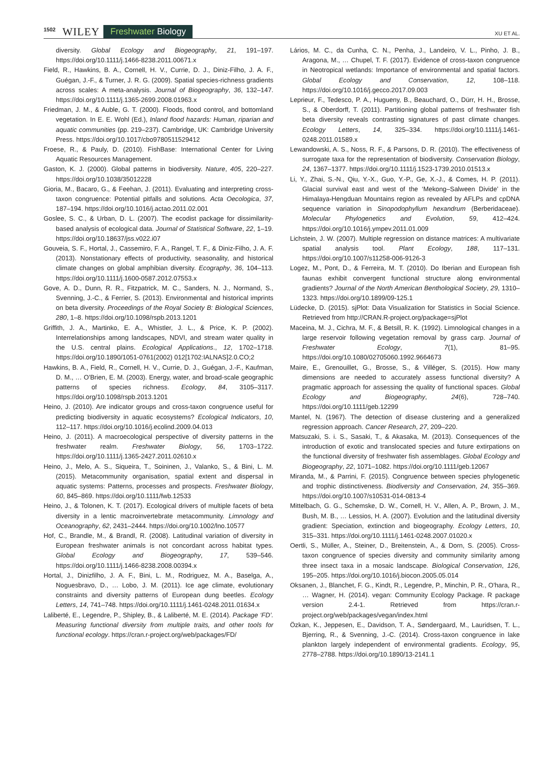1502 WILEY Freshwater Biology XU ET AL.
diversity. Global Ecology and Biogeography, 21, 191–197. https://doi.org/10.1111/j.1466-8238.2011.00671.x
Field, R., Hawkins, B. A., Cornell, H. V., Currie, D. J., Diniz-Filho, J. A. F., Guégan, J.-F., & Turner, J. R. G. (2009). Spatial species-richness gradients across scales: A meta-analysis. Journal of Biogeography, 36, 132–147. https://doi.org/10.1111/j.1365-2699.2008.01963.x
Friedman, J. M., & Auble, G. T. (2000). Floods, flood control, and bottomland vegetation. In E. E. Wohl (Ed.), Inland flood hazards: Human, riparian and aquatic communities (pp. 219–237). Cambridge, UK: Cambridge University Press. https://doi.org/10.1017/cbo9780511529412
Froese, R., & Pauly, D. (2010). FishBase: International Center for Living Aquatic Resources Management.
Gaston, K. J. (2000). Global patterns in biodiversity. Nature, 405, 220–227. https://doi.org/10.1038/35012228
Gioria, M., Bacaro, G., & Feehan, J. (2011). Evaluating and interpreting cross-taxon congruence: Potential pitfalls and solutions. Acta Oecologica, 37, 187–194. https://doi.org/10.1016/j.actao.2011.02.001
Goslee, S. C., & Urban, D. L. (2007). The ecodist package for dissimilarity-based analysis of ecological data. Journal of Statistical Software, 22, 1–19. https://doi.org/10.18637/jss.v022.i07
Gouveia, S. F., Hortal, J., Cassemiro, F. A., Rangel, T. F., & Diniz-Filho, J. A. F. (2013). Nonstationary effects of productivity, seasonality, and historical climate changes on global amphibian diversity. Ecography, 36, 104–113. https://doi.org/10.1111/j.1600-0587.2012.07553.x
Gove, A. D., Dunn, R. R., Fitzpatrick, M. C., Sanders, N. J., Normand, S., Svenning, J.-C., & Ferrier, S. (2013). Environmental and historical imprints on beta diversity. Proceedings of the Royal Society B: Biological Sciences, 280, 1–8. https://doi.org/10.1098/rspb.2013.1201
Griffith, J. A., Martinko, E. A., Whistler, J. L., & Price, K. P. (2002). Interrelationships among landscapes, NDVI, and stream water quality in the U.S. central plains. Ecological Applications., 12, 1702–1718. https://doi.org/10.1890/1051-0761(2002) 012[1702:IALNAS]2.0.CO;2
Hawkins, B. A., Field, R., Cornell, H. V., Currie, D. J., Guégan, J.-F., Kaufman, D. M., … O'Brien, E. M. (2003). Energy, water, and broad-scale geographic patterns of species richness. Ecology, 84, 3105–3117. https://doi.org/10.1098/rspb.2013.1201
Heino, J. (2010). Are indicator groups and cross-taxon congruence useful for predicting biodiversity in aquatic ecosystems? Ecological Indicators, 10, 112–117. https://doi.org/10.1016/j.ecolind.2009.04.013
Heino, J. (2011). A macroecological perspective of diversity patterns in the freshwater realm. Freshwater Biology, 56, 1703–1722. https://doi.org/10.1111/j.1365-2427.2011.02610.x
Heino, J., Melo, A. S., Siqueira, T., Soininen, J., Valanko, S., & Bini, L. M. (2015). Metacommunity organisation, spatial extent and dispersal in aquatic systems: Patterns, processes and prospects. Freshwater Biology, 60, 845–869. https://doi.org/10.1111/fwb.12533
Heino, J., & Tolonen, K. T. (2017). Ecological drivers of multiple facets of beta diversity in a lentic macroinvertebrate metacommunity. Limnology and Oceanography, 62, 2431–2444. https://doi.org/10.1002/lno.10577
Hof, C., Brandle, M., & Brandl, R. (2008). Latitudinal variation of diversity in European freshwater animals is not concordant across habitat types. Global Ecology and Biogeography, 17, 539–546. https://doi.org/10.1111/j.1466-8238.2008.00394.x
Hortal, J., Dinizfilho, J. A. F., Bini, L. M., Rodriguez, M. A., Baselga, A., Noguesbravo, D., … Lobo, J. M. (2011). Ice age climate, evolutionary constraints and diversity patterns of European dung beetles. Ecology Letters, 14, 741–748. https://doi.org/10.1111/j.1461-0248.2011.01634.x
Laliberté, E., Legendre, P., Shipley, B., & Laliberté, M. E. (2014). Package ‘FD’. Measuring functional diversity from multiple traits, and other tools for functional ecology. https://cran.r-project.org/web/packages/FD/
Lários, M. C., da Cunha, C. N., Penha, J., Landeiro, V. L., Pinho, J. B., Aragona, M., … Chupel, T. F. (2017). Evidence of cross-taxon congruence in Neotropical wetlands: Importance of environmental and spatial factors. Global Ecology and Conservation, 12, 108–118. https://doi.org/10.1016/j.gecco.2017.09.003
Leprieur, F., Tedesco, P. A., Hugueny, B., Beauchard, O., Dürr, H. H., Brosse, S., & Oberdorff, T. (2011). Partitioning global patterns of freshwater fish beta diversity reveals contrasting signatures of past climate changes. Ecology Letters, 14, 325–334. https://doi.org/10.1111/j.1461-0248.2011.01589.x
Lewandowski, A. S., Noss, R. F., & Parsons, D. R. (2010). The effectiveness of surrogate taxa for the representation of biodiversity. Conservation Biology, 24, 1367–1377. https://doi.org/10.1111/j.1523-1739.2010.01513.x
Li, Y., Zhai, S.-N., Qiu, Y.-X., Guo, Y.-P., Ge, X.-J., & Comes, H. P. (2011). Glacial survival east and west of the ‘Mekong–Salween Divide’ in the Himalaya-Hengduan Mountains region as revealed by AFLPs and cpDNA sequence variation in Sinopodophyllum hexandrum (Berberidaceae). Molecular Phylogenetics and Evolution, 59, 412–424. https://doi.org/10.1016/j.ympev.2011.01.009
Lichstein, J. W. (2007). Multiple regression on distance matrices: A multivariate spatial analysis tool. Plant Ecology, 188, 117–131. https://doi.org/10.1007/s11258-006-9126-3
Logez, M., Pont, D., & Ferreira, M. T. (2010). Do Iberian and European fish faunas exhibit convergent functional structure along environmental gradients? Journal of the North American Benthological Society, 29, 1310–1323. https://doi.org/10.1899/09-125.1
Lüdecke, D. (2015). sjPlot: Data Visualization for Statistics in Social Science. Retrieved from http://CRAN.R-project.org/package=sjPlot
Maceina, M. J., Cichra, M. F., & Betsill, R. K. (1992). Limnological changes in a large reservoir following vegetation removal by grass carp. Journal of Freshwater Ecology, 7(1), 81–95. https://doi.org/10.1080/02705060.1992.9664673
Maire, E., Grenouillet, G., Brosse, S., & Villéger, S. (2015). How many dimensions are needed to accurately assess functional diversity? A pragmatic approach for assessing the quality of functional spaces. Global Ecology and Biogeography, 24(6), 728–740. https://doi.org/10.1111/geb.12299
Mantel, N. (1967). The detection of disease clustering and a generalized regression approach. Cancer Research, 27, 209–220.
Matsuzaki, S. i. S., Sasaki, T., & Akasaka, M. (2013). Consequences of the introduction of exotic and translocated species and future extirpations on the functional diversity of freshwater fish assemblages. Global Ecology and Biogeography, 22, 1071–1082. https://doi.org/10.1111/geb.12067
Miranda, M., & Parrini, F. (2015). Congruence between species phylogenetic and trophic distinctiveness. Biodiversity and Conservation, 24, 355–369. https://doi.org/10.1007/s10531-014-0813-4
Mittelbach, G. G., Schemske, D. W., Cornell, H. V., Allen, A. P., Brown, J. M., Bush, M. B., … Lessios, H. A. (2007). Evolution and the latitudinal diversity gradient: Speciation, extinction and biogeography. Ecology Letters, 10, 315–331. https://doi.org/10.1111/j.1461-0248.2007.01020.x
Oertli, S., Müller, A., Steiner, D., Breitenstein, A., & Dorn, S. (2005). Cross-taxon congruence of species diversity and community similarity among three insect taxa in a mosaic landscape. Biological Conservation, 126, 195–205. https://doi.org/10.1016/j.biocon.2005.05.014
Oksanen, J., Blanchet, F. G., Kindt, R., Legendre, P., Minchin, P. R., O'hara, R., … Wagner, H. (2014). vegan: Community Ecology Package. R package version 2.4-1. Retrieved from https://cran.r-project.org/web/packages/vegan/index.html
Özkan, K., Jeppesen, E., Davidson, T. A., Søndergaard, M., Lauridsen, T. L., Bjerring, R., & Svenning, J.-C. (2014). Cross-taxon congruence in lake plankton largely independent of environmental gradients. Ecology, 95, 2778–2788. https://doi.org/10.1890/13-2141.1